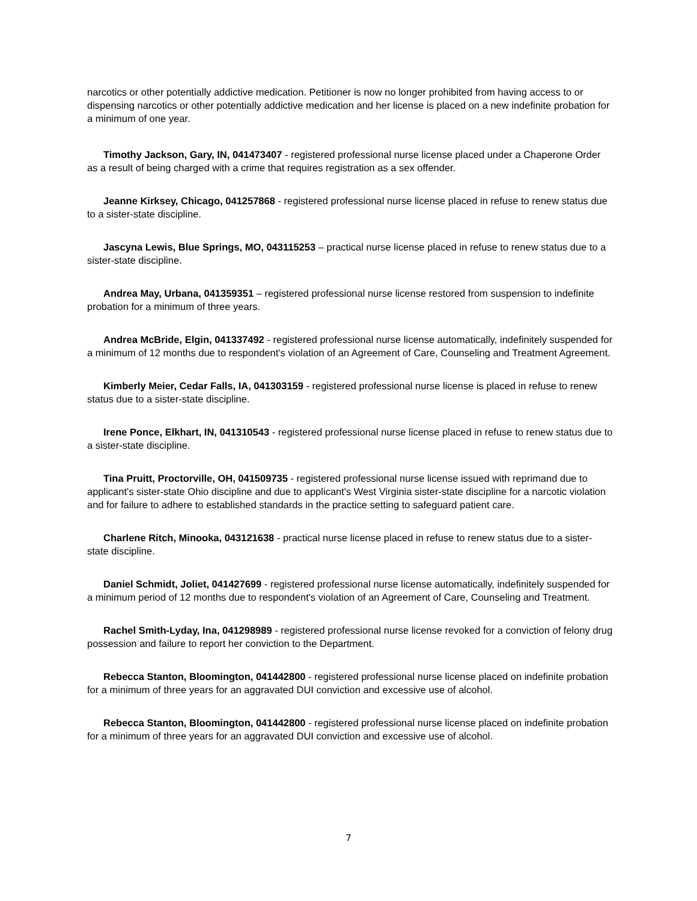narcotics or other potentially addictive medication. Petitioner is now no longer prohibited from having access to or dispensing narcotics or other potentially addictive medication and her license is placed on a new indefinite probation for a minimum of one year.
Timothy Jackson, Gary, IN, 041473407 - registered professional nurse license placed under a Chaperone Order as a result of being charged with a crime that requires registration as a sex offender.
Jeanne Kirksey, Chicago, 041257868 - registered professional nurse license placed in refuse to renew status due to a sister-state discipline.
Jascyna Lewis, Blue Springs, MO, 043115253 – practical nurse license placed in refuse to renew status due to a sister-state discipline.
Andrea May, Urbana, 041359351 – registered professional nurse license restored from suspension to indefinite probation for a minimum of three years.
Andrea McBride, Elgin, 041337492 - registered professional nurse license automatically, indefinitely suspended for a minimum of 12 months due to respondent's violation of an Agreement of Care, Counseling and Treatment Agreement.
Kimberly Meier, Cedar Falls, IA, 041303159 - registered professional nurse license is placed in refuse to renew status due to a sister-state discipline.
Irene Ponce, Elkhart, IN, 041310543 - registered professional nurse license placed in refuse to renew status due to a sister-state discipline.
Tina Pruitt, Proctorville, OH, 041509735 - registered professional nurse license issued with reprimand due to applicant's sister-state Ohio discipline and due to applicant's West Virginia sister-state discipline for a narcotic violation and for failure to adhere to established standards in the practice setting to safeguard patient care.
Charlene Ritch, Minooka, 043121638 - practical nurse license placed in refuse to renew status due to a sister-state discipline.
Daniel Schmidt, Joliet, 041427699 - registered professional nurse license automatically, indefinitely suspended for a minimum period of 12 months due to respondent's violation of an Agreement of Care, Counseling and Treatment.
Rachel Smith-Lyday, Ina, 041298989 - registered professional nurse license revoked for a conviction of felony drug possession and failure to report her conviction to the Department.
Rebecca Stanton, Bloomington, 041442800 - registered professional nurse license placed on indefinite probation for a minimum of three years for an aggravated DUI conviction and excessive use of alcohol.
Rebecca Stanton, Bloomington, 041442800 - registered professional nurse license placed on indefinite probation for a minimum of three years for an aggravated DUI conviction and excessive use of alcohol.
7